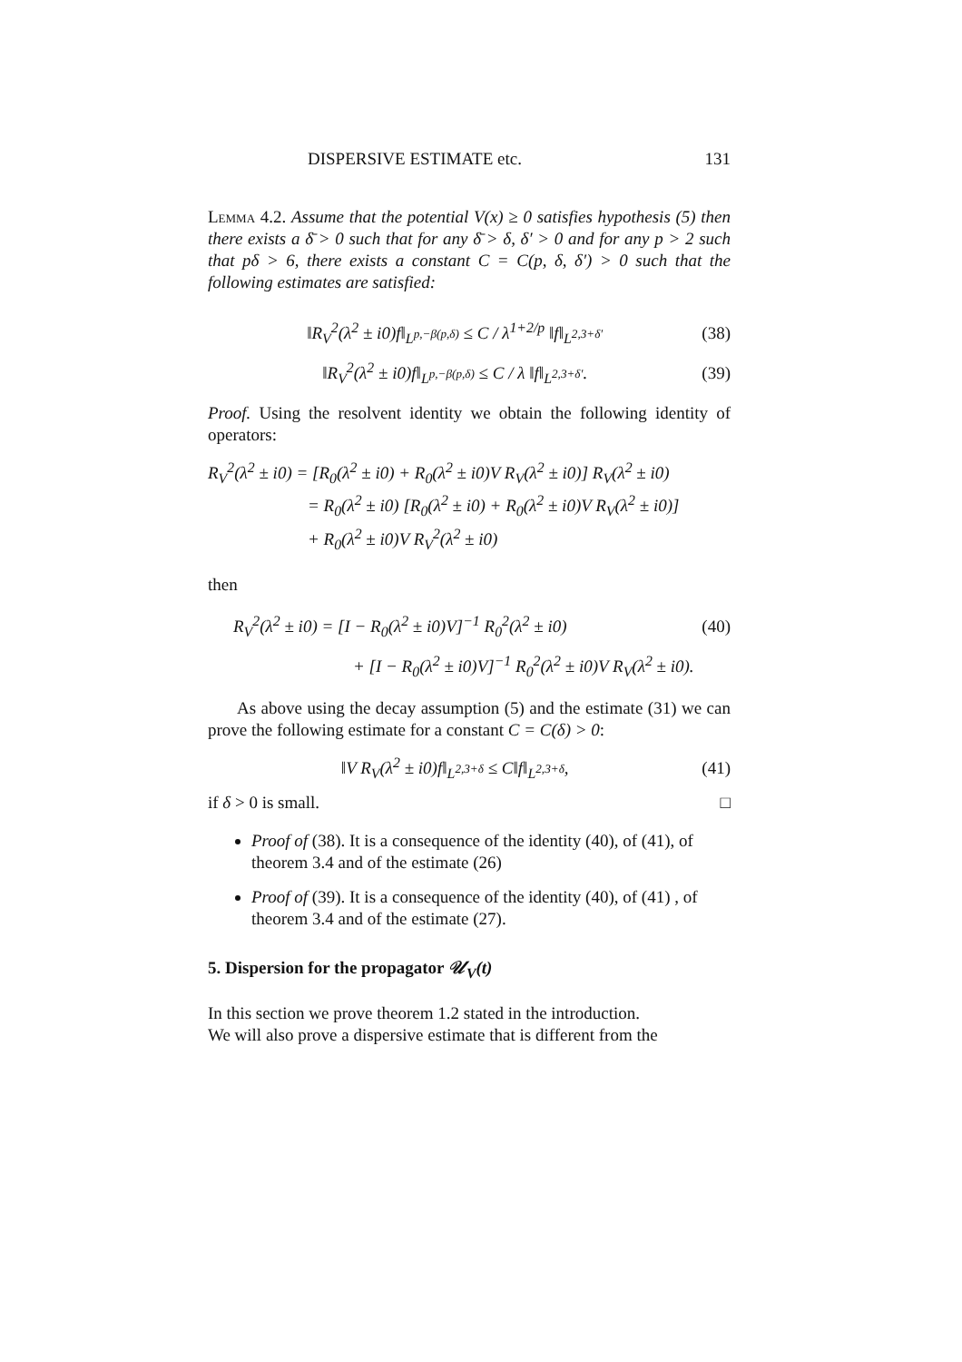DISPERSIVE ESTIMATE etc. 131
Lemma 4.2. Assume that the potential V(x) ≥ 0 satisfies hypothesis (5) then there exists a δ̄ > 0 such that for any δ̄ > δ, δ′ > 0 and for any p > 2 such that pδ > 6, there exists a constant C = C(p, δ, δ′) > 0 such that the following estimates are satisfied:
‖R<sub>V</sub><sup>2</sup>(λ<sup>2</sup> ± i0)f‖<sub>L<sup>p,−β(p,δ)</sup></sub> ≤ C / λ<sup>1+2/p</sup> ‖f‖<sub>L<sup>2,3+δ′</sup></sub> (38)
‖R<sub>V</sub><sup>2</sup>(λ<sup>2</sup> ± i0)f‖<sub>L<sup>p,−β(p,δ)</sup></sub> ≤ C / λ ‖f‖<sub>L<sup>2,3+δ′</sup></sub>. (39)
Proof. Using the resolvent identity we obtain the following identity of operators:
R<sub>V</sub><sup>2</sup>(λ<sup>2</sup> ± i0) = [R<sub>0</sub>(λ<sup>2</sup> ± i0) + R<sub>0</sub>(λ<sup>2</sup> ± i0)V R<sub>V</sub>(λ<sup>2</sup> ± i0)] R<sub>V</sub>(λ<sup>2</sup> ± i0)
= R<sub>0</sub>(λ<sup>2</sup> ± i0) [R<sub>0</sub>(λ<sup>2</sup> ± i0) + R<sub>0</sub>(λ<sup>2</sup> ± i0)V R<sub>V</sub>(λ<sup>2</sup> ± i0)]
+ R<sub>0</sub>(λ<sup>2</sup> ± i0)V R<sub>V</sub><sup>2</sup>(λ<sup>2</sup> ± i0)
then
R<sub>V</sub><sup>2</sup>(λ<sup>2</sup> ± i0) = [I − R<sub>0</sub>(λ<sup>2</sup> ± i0)V]<sup>−1</sup> R<sub>0</sub><sup>2</sup>(λ<sup>2</sup> ± i0) (40)
+ [I − R<sub>0</sub>(λ<sup>2</sup> ± i0)V]<sup>−1</sup> R<sub>0</sub><sup>2</sup>(λ<sup>2</sup> ± i0)V R<sub>V</sub>(λ<sup>2</sup> ± i0).
As above using the decay assumption (5) and the estimate (31) we can prove the following estimate for a constant C = C(δ) > 0:
‖V R<sub>V</sub>(λ<sup>2</sup> ± i0)f‖<sub>L<sup>2,3+δ</sup></sub> ≤ C‖f‖<sub>L<sup>2,3+δ</sup></sub>, (41)
if δ > 0 is small. □
Proof of (38). It is a consequence of the identity (40), of (41), of theorem 3.4 and of the estimate (26)
Proof of (39). It is a consequence of the identity (40), of (41) , of theorem 3.4 and of the estimate (27).
5. Dispersion for the propagator 𝒰<sub>V</sub>(t)
In this section we prove theorem 1.2 stated in the introduction.
We will also prove a dispersive estimate that is different from the